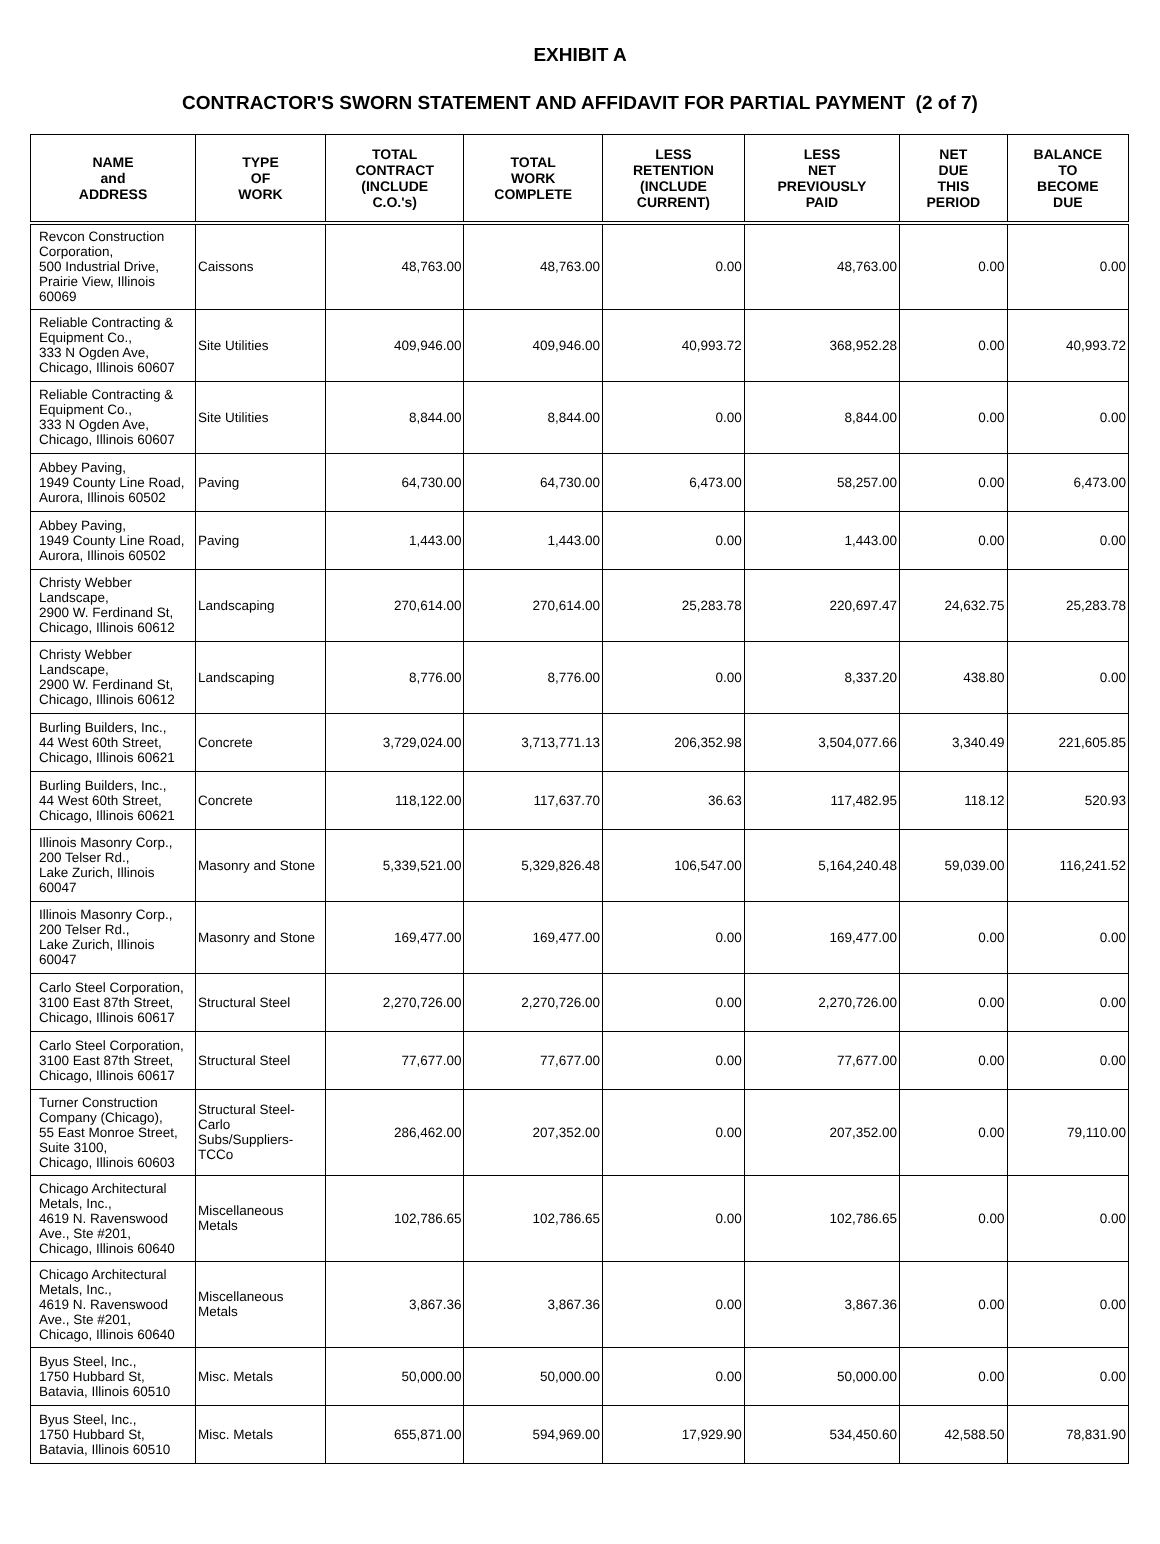EXHIBIT A
CONTRACTOR'S SWORN STATEMENT AND AFFIDAVIT FOR PARTIAL PAYMENT (2 of 7)
| NAME and ADDRESS | TYPE OF WORK | TOTAL CONTRACT (INCLUDE C.O.'s) | TOTAL WORK COMPLETE | LESS RETENTION (INCLUDE CURRENT) | LESS NET PREVIOUSLY PAID | NET DUE THIS PERIOD | BALANCE TO BECOME DUE |
| --- | --- | --- | --- | --- | --- | --- | --- |
| Revcon Construction Corporation, 500 Industrial Drive, Prairie View, Illinois 60069 | Caissons | 48,763.00 | 48,763.00 | 0.00 | 48,763.00 | 0.00 | 0.00 |
| Reliable Contracting & Equipment Co., 333 N Ogden Ave, Chicago, Illinois 60607 | Site Utilities | 409,946.00 | 409,946.00 | 40,993.72 | 368,952.28 | 0.00 | 40,993.72 |
| Reliable Contracting & Equipment Co., 333 N Ogden Ave, Chicago, Illinois 60607 | Site Utilities | 8,844.00 | 8,844.00 | 0.00 | 8,844.00 | 0.00 | 0.00 |
| Abbey Paving, 1949 County Line Road, Aurora, Illinois 60502 | Paving | 64,730.00 | 64,730.00 | 6,473.00 | 58,257.00 | 0.00 | 6,473.00 |
| Abbey Paving, 1949 County Line Road, Aurora, Illinois 60502 | Paving | 1,443.00 | 1,443.00 | 0.00 | 1,443.00 | 0.00 | 0.00 |
| Christy Webber Landscape, 2900 W. Ferdinand St, Chicago, Illinois 60612 | Landscaping | 270,614.00 | 270,614.00 | 25,283.78 | 220,697.47 | 24,632.75 | 25,283.78 |
| Christy Webber Landscape, 2900 W. Ferdinand St, Chicago, Illinois 60612 | Landscaping | 8,776.00 | 8,776.00 | 0.00 | 8,337.20 | 438.80 | 0.00 |
| Burling Builders, Inc., 44 West 60th Street, Chicago, Illinois 60621 | Concrete | 3,729,024.00 | 3,713,771.13 | 206,352.98 | 3,504,077.66 | 3,340.49 | 221,605.85 |
| Burling Builders, Inc., 44 West 60th Street, Chicago, Illinois 60621 | Concrete | 118,122.00 | 117,637.70 | 36.63 | 117,482.95 | 118.12 | 520.93 |
| Illinois Masonry Corp., 200 Telser Rd., Lake Zurich, Illinois 60047 | Masonry and Stone | 5,339,521.00 | 5,329,826.48 | 106,547.00 | 5,164,240.48 | 59,039.00 | 116,241.52 |
| Illinois Masonry Corp., 200 Telser Rd., Lake Zurich, Illinois 60047 | Masonry and Stone | 169,477.00 | 169,477.00 | 0.00 | 169,477.00 | 0.00 | 0.00 |
| Carlo Steel Corporation, 3100 East 87th Street, Chicago, Illinois 60617 | Structural Steel | 2,270,726.00 | 2,270,726.00 | 0.00 | 2,270,726.00 | 0.00 | 0.00 |
| Carlo Steel Corporation, 3100 East 87th Street, Chicago, Illinois 60617 | Structural Steel | 77,677.00 | 77,677.00 | 0.00 | 77,677.00 | 0.00 | 0.00 |
| Turner Construction Company (Chicago), 55 East Monroe Street, Suite 3100, Chicago, Illinois 60603 | Structural Steel-Carlo Subs/Suppliers-TCCo | 286,462.00 | 207,352.00 | 0.00 | 207,352.00 | 0.00 | 79,110.00 |
| Chicago Architectural Metals, Inc., 4619 N. Ravenswood Ave., Ste #201, Chicago, Illinois 60640 | Miscellaneous Metals | 102,786.65 | 102,786.65 | 0.00 | 102,786.65 | 0.00 | 0.00 |
| Chicago Architectural Metals, Inc., 4619 N. Ravenswood Ave., Ste #201, Chicago, Illinois 60640 | Miscellaneous Metals | 3,867.36 | 3,867.36 | 0.00 | 3,867.36 | 0.00 | 0.00 |
| Byus Steel, Inc., 1750 Hubbard St, Batavia, Illinois 60510 | Misc. Metals | 50,000.00 | 50,000.00 | 0.00 | 50,000.00 | 0.00 | 0.00 |
| Byus Steel, Inc., 1750 Hubbard St, Batavia, Illinois 60510 | Misc. Metals | 655,871.00 | 594,969.00 | 17,929.90 | 534,450.60 | 42,588.50 | 78,831.90 |